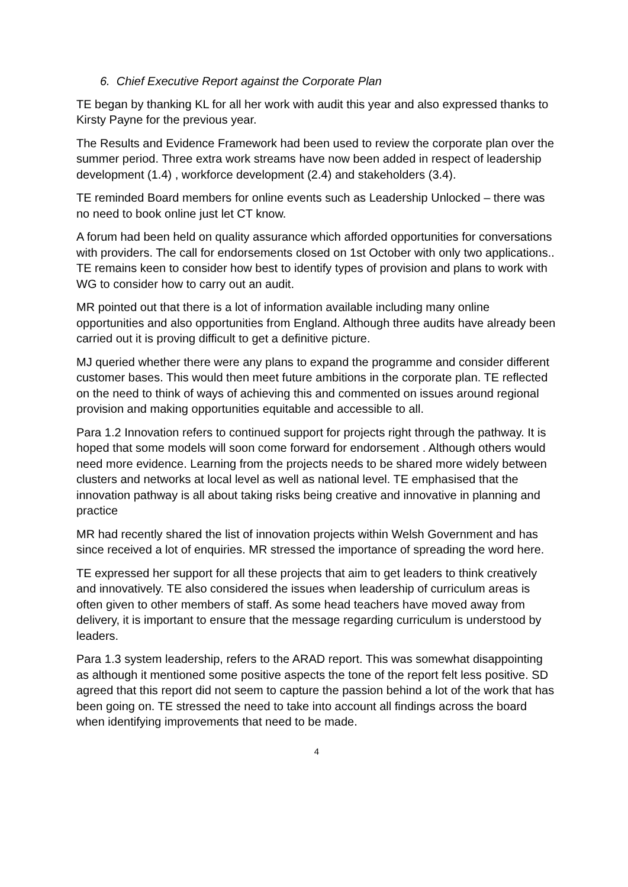6. Chief Executive Report against the Corporate Plan
TE began by thanking KL for all her work with audit this year and also expressed thanks to Kirsty Payne for the previous year.
The Results and Evidence Framework had been used to review the corporate plan over the summer period. Three extra work streams have now been added in respect of leadership development (1.4) , workforce development (2.4) and stakeholders (3.4).
TE reminded Board members for online events such as Leadership Unlocked – there was no need to book online just let CT know.
A forum had been held on quality assurance which afforded opportunities for conversations with providers. The call for endorsements closed on 1st October with only two applications.. TE remains keen to consider how best to identify types of provision and plans to work with WG to consider how to carry out an audit.
MR pointed out that there is a lot of information available including many online opportunities and also opportunities from England. Although three audits have already been carried out it is proving difficult to get a definitive picture.
MJ queried whether there were any plans to expand the programme and consider different customer bases. This would then meet future ambitions in the corporate plan. TE reflected on the need to think of ways of achieving this and commented on issues around regional provision and making opportunities equitable and accessible to all.
Para 1.2 Innovation refers to continued support for projects right through the pathway. It is hoped that some models will soon come forward for endorsement . Although others would need more evidence. Learning from the projects needs to be shared more widely between clusters and networks at local level as well as national level. TE emphasised that the innovation pathway is all about taking risks being creative and innovative in planning and practice
MR had recently shared the list of innovation projects within Welsh Government and has since received a lot of enquiries. MR stressed the importance of spreading the word here.
TE expressed her support for all these projects that aim to get leaders to think creatively and innovatively. TE also considered the issues when leadership of curriculum areas is often given to other members of staff. As some head teachers have moved away from delivery, it is important to ensure that the message regarding curriculum is understood by leaders.
Para 1.3 system leadership, refers to the ARAD report. This was somewhat disappointing as although it mentioned some positive aspects the tone of the report felt less positive. SD agreed that this report did not seem to capture the passion behind a lot of the work that has been going on. TE stressed the need to take into account all findings across the board when identifying improvements that need to be made.
4